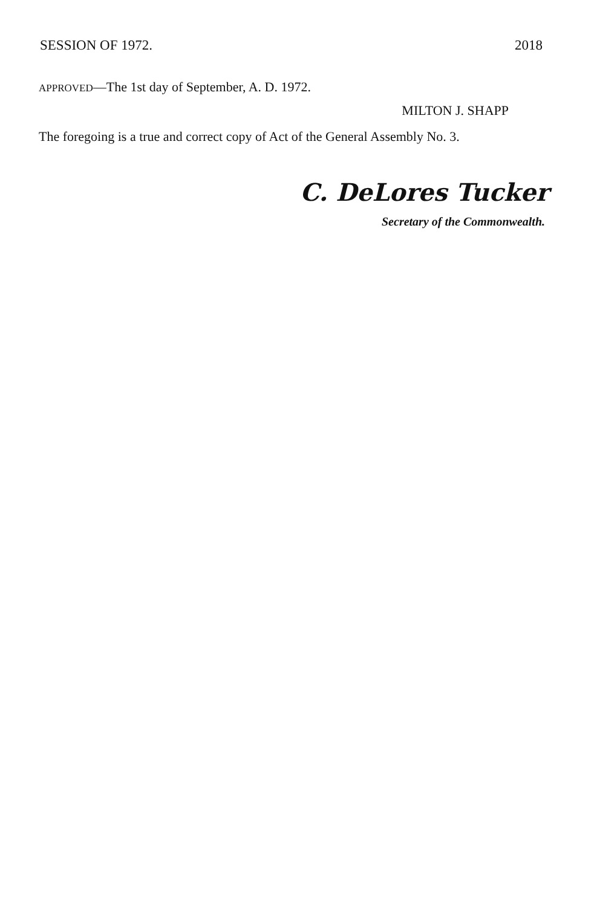SESSION OF 1972. 2018
APPROVED—The 1st day of September, A. D. 1972.
MILTON J. SHAPP
The foregoing is a true and correct copy of Act of the General Assembly No. 3.
C. DeLores Tucker
Secretary of the Commonwealth.